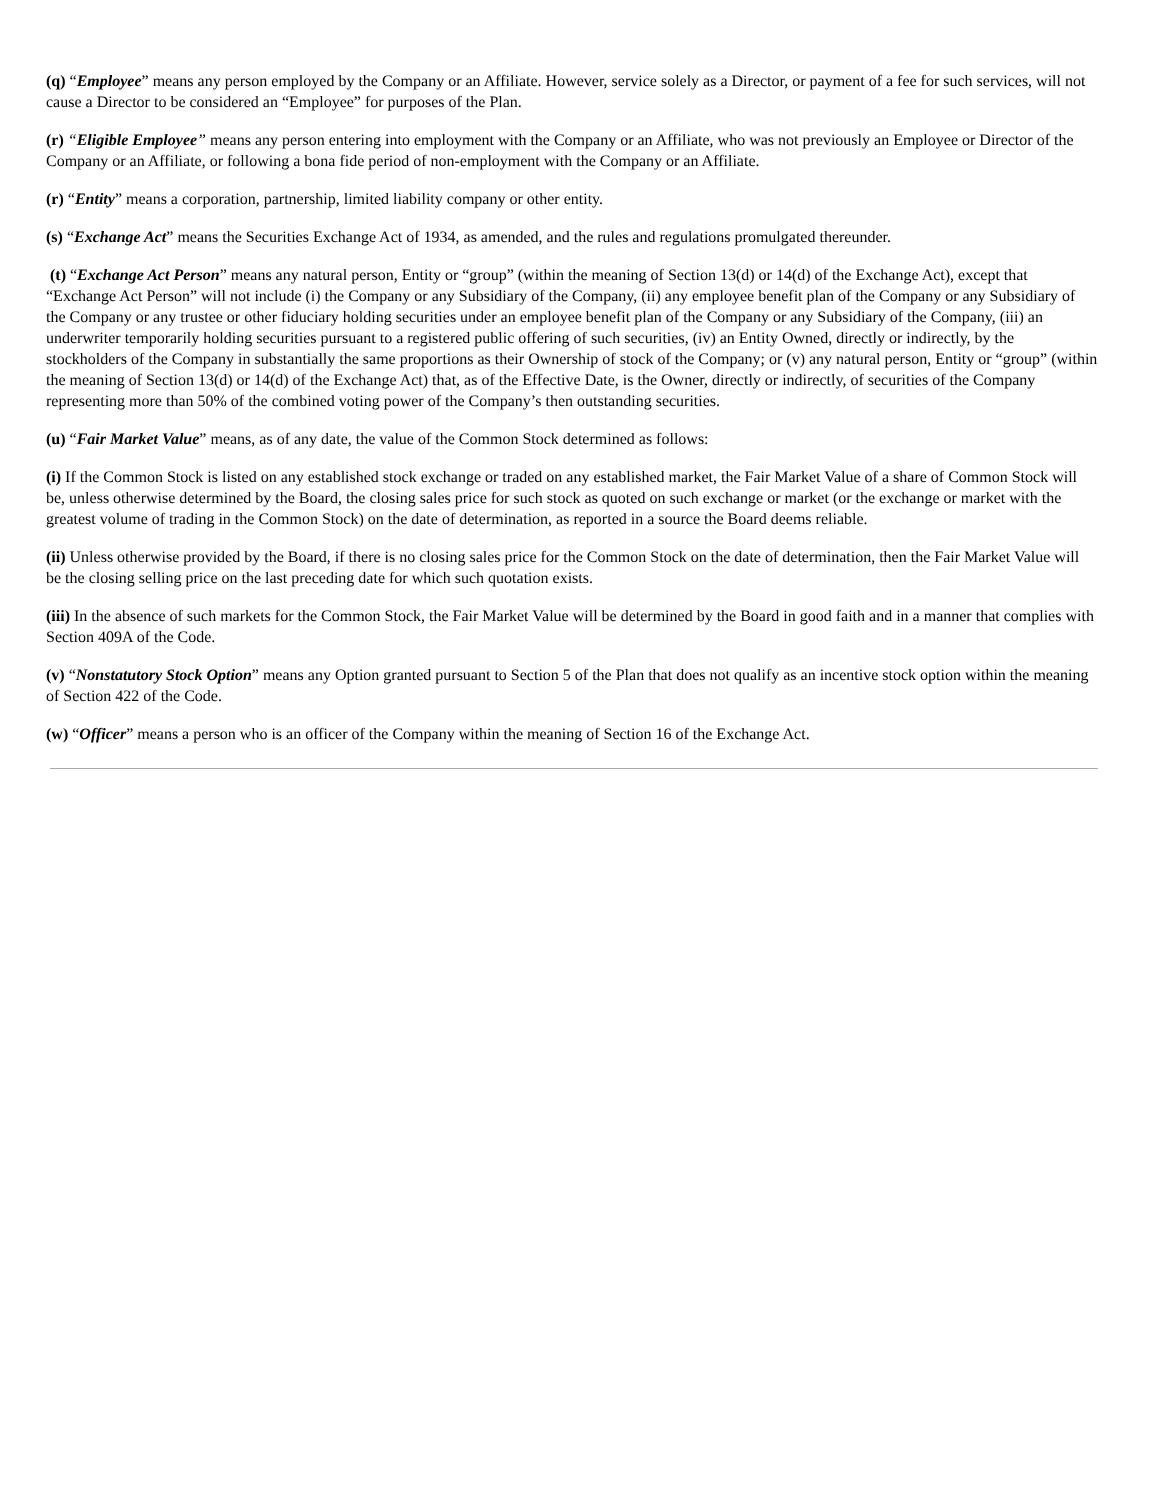(q) “Employee” means any person employed by the Company or an Affiliate. However, service solely as a Director, or payment of a fee for such services, will not cause a Director to be considered an “Employee” for purposes of the Plan.
(r) “Eligible Employee” means any person entering into employment with the Company or an Affiliate, who was not previously an Employee or Director of the Company or an Affiliate, or following a bona fide period of non-employment with the Company or an Affiliate.
(r) “Entity” means a corporation, partnership, limited liability company or other entity.
(s) “Exchange Act” means the Securities Exchange Act of 1934, as amended, and the rules and regulations promulgated thereunder.
(t) “Exchange Act Person” means any natural person, Entity or “group” (within the meaning of Section 13(d) or 14(d) of the Exchange Act), except that “Exchange Act Person” will not include (i) the Company or any Subsidiary of the Company, (ii) any employee benefit plan of the Company or any Subsidiary of the Company or any trustee or other fiduciary holding securities under an employee benefit plan of the Company or any Subsidiary of the Company, (iii) an underwriter temporarily holding securities pursuant to a registered public offering of such securities, (iv) an Entity Owned, directly or indirectly, by the stockholders of the Company in substantially the same proportions as their Ownership of stock of the Company; or (v) any natural person, Entity or “group” (within the meaning of Section 13(d) or 14(d) of the Exchange Act) that, as of the Effective Date, is the Owner, directly or indirectly, of securities of the Company representing more than 50% of the combined voting power of the Company’s then outstanding securities.
(u) “Fair Market Value” means, as of any date, the value of the Common Stock determined as follows:
(i) If the Common Stock is listed on any established stock exchange or traded on any established market, the Fair Market Value of a share of Common Stock will be, unless otherwise determined by the Board, the closing sales price for such stock as quoted on such exchange or market (or the exchange or market with the greatest volume of trading in the Common Stock) on the date of determination, as reported in a source the Board deems reliable.
(ii) Unless otherwise provided by the Board, if there is no closing sales price for the Common Stock on the date of determination, then the Fair Market Value will be the closing selling price on the last preceding date for which such quotation exists.
(iii) In the absence of such markets for the Common Stock, the Fair Market Value will be determined by the Board in good faith and in a manner that complies with Section 409A of the Code.
(v) “Nonstatutory Stock Option” means any Option granted pursuant to Section 5 of the Plan that does not qualify as an incentive stock option within the meaning of Section 422 of the Code.
(w) “Officer” means a person who is an officer of the Company within the meaning of Section 16 of the Exchange Act.